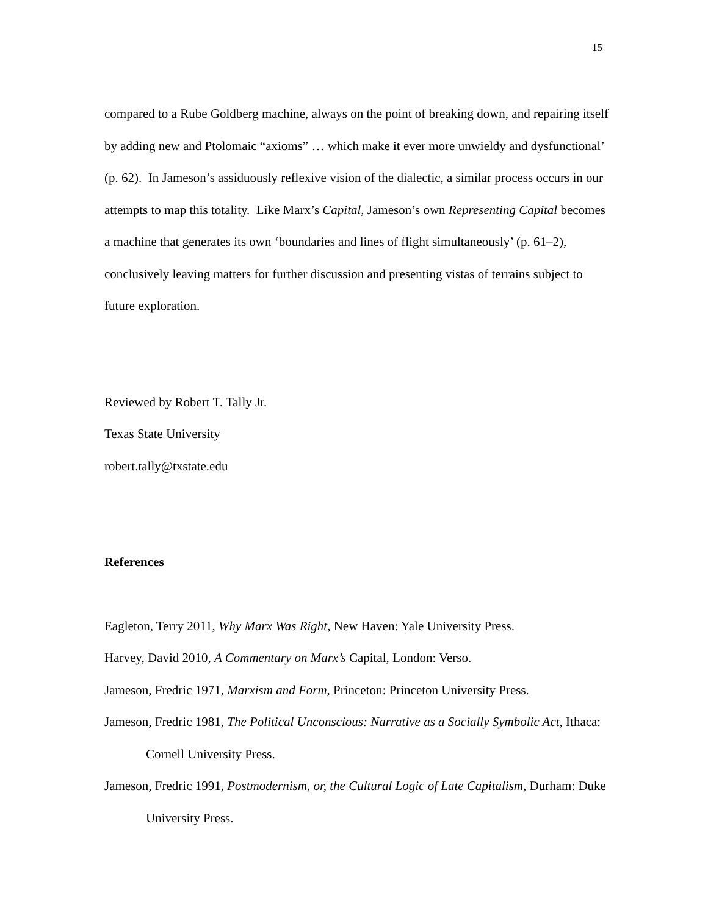15
compared to a Rube Goldberg machine, always on the point of breaking down, and repairing itself by adding new and Ptolomaic “axioms” … which make it ever more unwieldy and dysfunctional’ (p. 62). In Jameson’s assiduously reflexive vision of the dialectic, a similar process occurs in our attempts to map this totality. Like Marx’s Capital, Jameson’s own Representing Capital becomes a machine that generates its own ‘boundaries and lines of flight simultaneously’ (p. 61–2), conclusively leaving matters for further discussion and presenting vistas of terrains subject to future exploration.
Reviewed by Robert T. Tally Jr.
Texas State University
robert.tally@txstate.edu
References
Eagleton, Terry 2011, Why Marx Was Right, New Haven: Yale University Press.
Harvey, David 2010, A Commentary on Marx’s Capital, London: Verso.
Jameson, Fredric 1971, Marxism and Form, Princeton: Princeton University Press.
Jameson, Fredric 1981, The Political Unconscious: Narrative as a Socially Symbolic Act, Ithaca: Cornell University Press.
Jameson, Fredric 1991, Postmodernism, or, the Cultural Logic of Late Capitalism, Durham: Duke University Press.